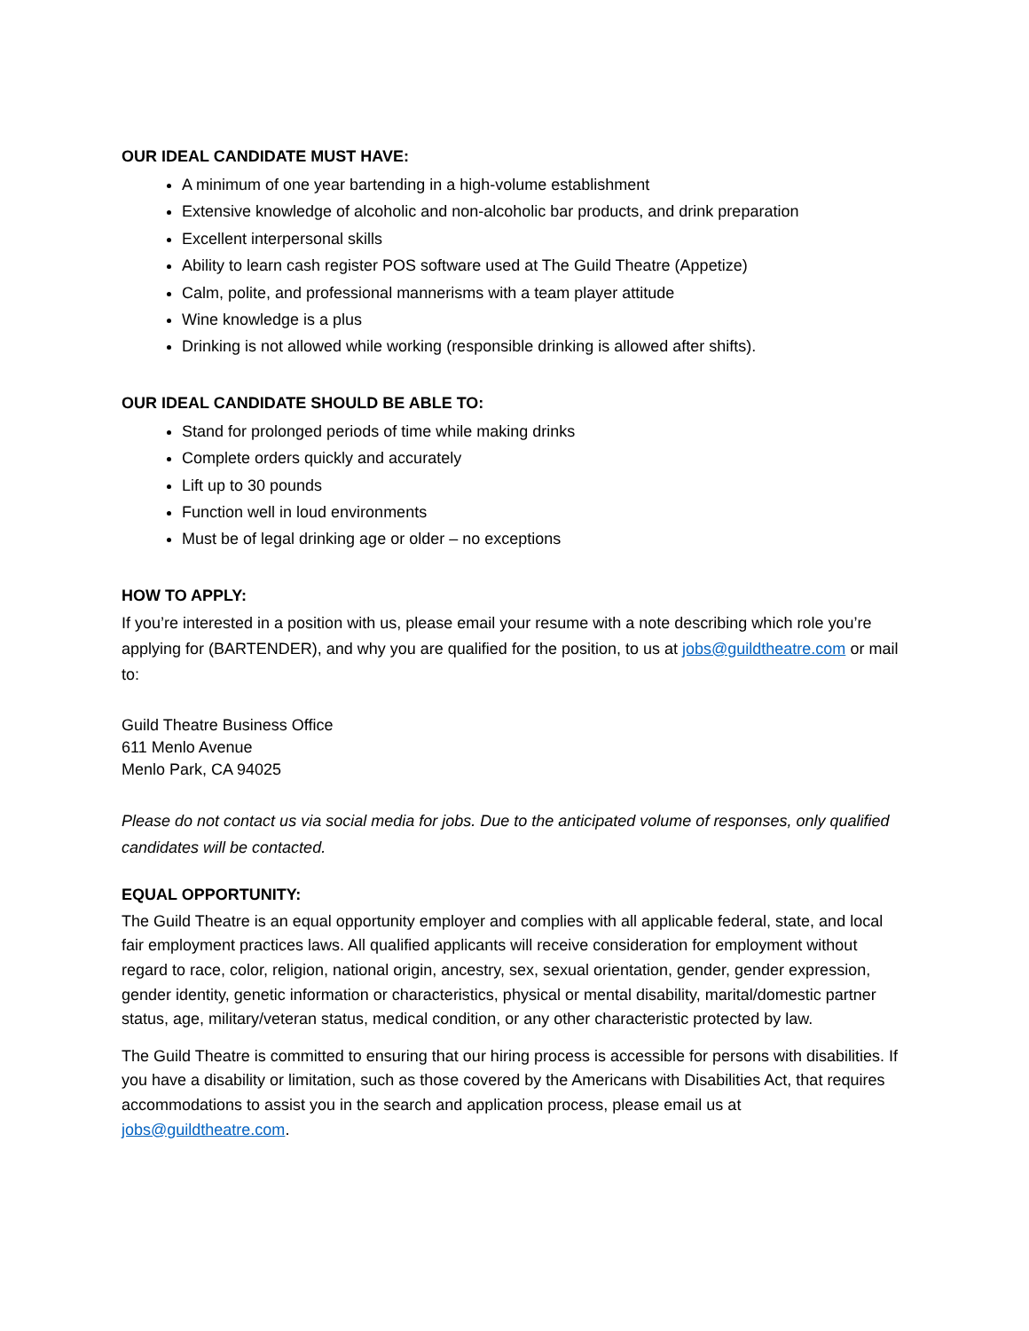OUR IDEAL CANDIDATE MUST HAVE:
A minimum of one year bartending in a high-volume establishment
Extensive knowledge of alcoholic and non-alcoholic bar products, and drink preparation
Excellent interpersonal skills
Ability to learn cash register POS software used at The Guild Theatre (Appetize)
Calm, polite, and professional mannerisms with a team player attitude
Wine knowledge is a plus
Drinking is not allowed while working (responsible drinking is allowed after shifts).
OUR IDEAL CANDIDATE SHOULD BE ABLE TO:
Stand for prolonged periods of time while making drinks
Complete orders quickly and accurately
Lift up to 30 pounds
Function well in loud environments
Must be of legal drinking age or older – no exceptions
HOW TO APPLY:
If you’re interested in a position with us, please email your resume with a note describing which role you’re applying for (BARTENDER), and why you are qualified for the position, to us at jobs@guildtheatre.com or mail to:
Guild Theatre Business Office
611 Menlo Avenue
Menlo Park, CA 94025
Please do not contact us via social media for jobs. Due to the anticipated volume of responses, only qualified candidates will be contacted.
EQUAL OPPORTUNITY:
The Guild Theatre is an equal opportunity employer and complies with all applicable federal, state, and local fair employment practices laws. All qualified applicants will receive consideration for employment without regard to race, color, religion, national origin, ancestry, sex, sexual orientation, gender, gender expression, gender identity, genetic information or characteristics, physical or mental disability, marital/domestic partner status, age, military/veteran status, medical condition, or any other characteristic protected by law.
The Guild Theatre is committed to ensuring that our hiring process is accessible for persons with disabilities. If you have a disability or limitation, such as those covered by the Americans with Disabilities Act, that requires accommodations to assist you in the search and application process, please email us at jobs@guildtheatre.com.